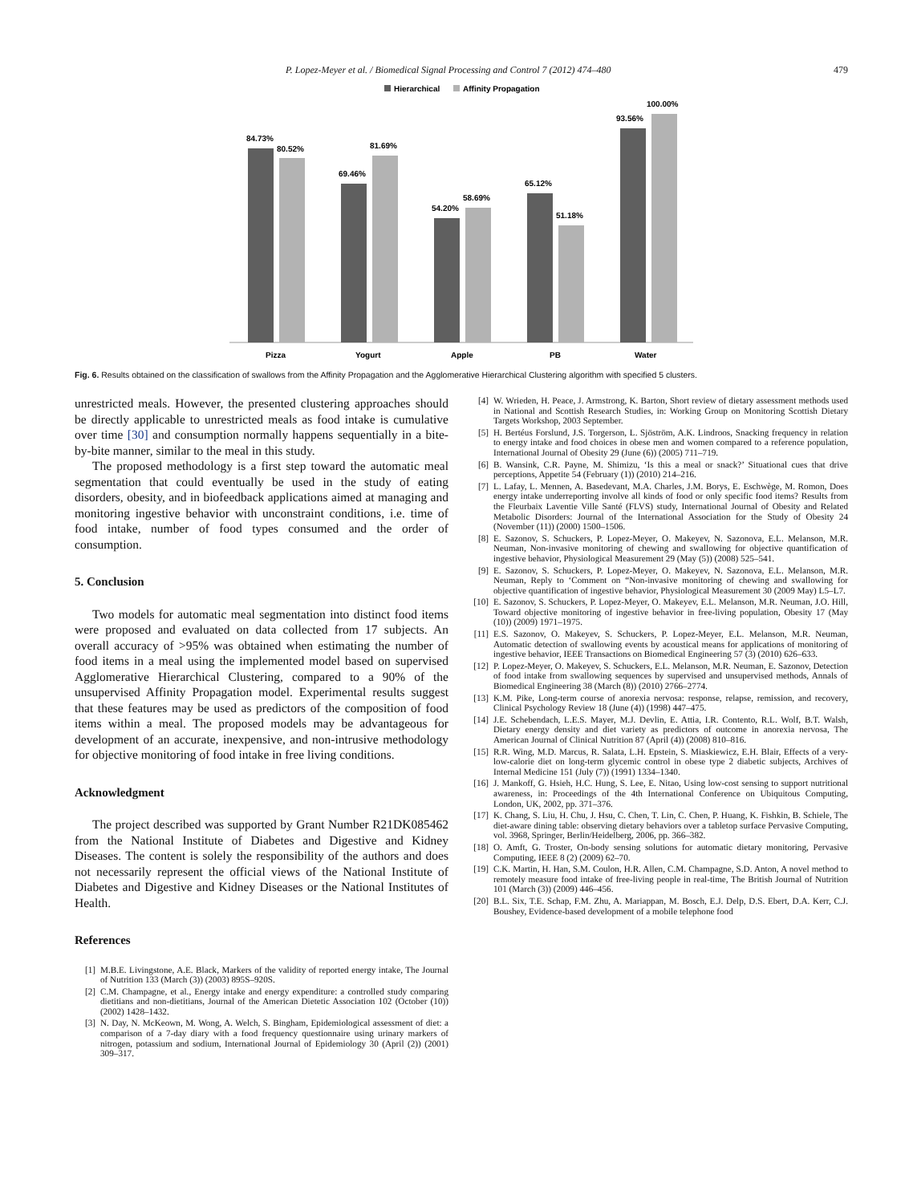P. Lopez-Meyer et al. / Biomedical Signal Processing and Control 7 (2012) 474–480 479
Hierarchical
Affinity Propagation
84.73%
80.52%
69.46%
81.69%
54.20%
58.69%
65.12%
51.18%
93.56%
100.00%
Pizza
Yogurt
Apple
PB
Water
Fig. 6. Results obtained on the classification of swallows from the Affinity Propagation and the Agglomerative Hierarchical Clustering algorithm with specified 5 clusters.
unrestricted meals. However, the presented clustering approaches should be directly applicable to unrestricted meals as food intake is cumulative over time [30] and consumption normally happens sequentially in a bite-by-bite manner, similar to the meal in this study.
The proposed methodology is a first step toward the automatic meal segmentation that could eventually be used in the study of eating disorders, obesity, and in biofeedback applications aimed at managing and monitoring ingestive behavior with unconstraint conditions, i.e. time of food intake, number of food types consumed and the order of consumption.
5. Conclusion
Two models for automatic meal segmentation into distinct food items were proposed and evaluated on data collected from 17 subjects. An overall accuracy of >95% was obtained when estimating the number of food items in a meal using the implemented model based on supervised Agglomerative Hierarchical Clustering, compared to a 90% of the unsupervised Affinity Propagation model. Experimental results suggest that these features may be used as predictors of the composition of food items within a meal. The proposed models may be advantageous for development of an accurate, inexpensive, and non-intrusive methodology for objective monitoring of food intake in free living conditions.
Acknowledgment
The project described was supported by Grant Number R21DK085462 from the National Institute of Diabetes and Digestive and Kidney Diseases. The content is solely the responsibility of the authors and does not necessarily represent the official views of the National Institute of Diabetes and Digestive and Kidney Diseases or the National Institutes of Health.
References
[1] M.B.E. Livingstone, A.E. Black, Markers of the validity of reported energy intake, The Journal of Nutrition 133 (March (3)) (2003) 895S–920S.
[2] C.M. Champagne, et al., Energy intake and energy expenditure: a controlled study comparing dietitians and non-dietitians, Journal of the American Dietetic Association 102 (October (10)) (2002) 1428–1432.
[3] N. Day, N. McKeown, M. Wong, A. Welch, S. Bingham, Epidemiological assessment of diet: a comparison of a 7-day diary with a food frequency questionnaire using urinary markers of nitrogen, potassium and sodium, International Journal of Epidemiology 30 (April (2)) (2001) 309–317.
[4] W. Wrieden, H. Peace, J. Armstrong, K. Barton, Short review of dietary assessment methods used in National and Scottish Research Studies, in: Working Group on Monitoring Scottish Dietary Targets Workshop, 2003 September.
[5] H. Bertéus Forslund, J.S. Torgerson, L. Sjöström, A.K. Lindroos, Snacking frequency in relation to energy intake and food choices in obese men and women compared to a reference population, International Journal of Obesity 29 (June (6)) (2005) 711–719.
[6] B. Wansink, C.R. Payne, M. Shimizu, ‘Is this a meal or snack?’ Situational cues that drive perceptions, Appetite 54 (February (1)) (2010) 214–216.
[7] L. Lafay, L. Mennen, A. Basedevant, M.A. Charles, J.M. Borys, E. Eschwège, M. Romon, Does energy intake underreporting involve all kinds of food or only specific food items? Results from the Fleurbaix Laventie Ville Santé (FLVS) study, International Journal of Obesity and Related Metabolic Disorders: Journal of the International Association for the Study of Obesity 24 (November (11)) (2000) 1500–1506.
[8] E. Sazonov, S. Schuckers, P. Lopez-Meyer, O. Makeyev, N. Sazonova, E.L. Melanson, M.R. Neuman, Non-invasive monitoring of chewing and swallowing for objective quantification of ingestive behavior, Physiological Measurement 29 (May (5)) (2008) 525–541.
[9] E. Sazonov, S. Schuckers, P. Lopez-Meyer, O. Makeyev, N. Sazonova, E.L. Melanson, M.R. Neuman, Reply to ‘Comment on “Non-invasive monitoring of chewing and swallowing for objective quantification of ingestive behavior, Physiological Measurement 30 (2009 May) L5–L7.
[10] E. Sazonov, S. Schuckers, P. Lopez-Meyer, O. Makeyev, E.L. Melanson, M.R. Neuman, J.O. Hill, Toward objective monitoring of ingestive behavior in free-living population, Obesity 17 (May (10)) (2009) 1971–1975.
[11] E.S. Sazonov, O. Makeyev, S. Schuckers, P. Lopez-Meyer, E.L. Melanson, M.R. Neuman, Automatic detection of swallowing events by acoustical means for applications of monitoring of ingestive behavior, IEEE Transactions on Biomedical Engineering 57 (3) (2010) 626–633.
[12] P. Lopez-Meyer, O. Makeyev, S. Schuckers, E.L. Melanson, M.R. Neuman, E. Sazonov, Detection of food intake from swallowing sequences by supervised and unsupervised methods, Annals of Biomedical Engineering 38 (March (8)) (2010) 2766–2774.
[13] K.M. Pike, Long-term course of anorexia nervosa: response, relapse, remission, and recovery, Clinical Psychology Review 18 (June (4)) (1998) 447–475.
[14] J.E. Schebendach, L.E.S. Mayer, M.J. Devlin, E. Attia, I.R. Contento, R.L. Wolf, B.T. Walsh, Dietary energy density and diet variety as predictors of outcome in anorexia nervosa, The American Journal of Clinical Nutrition 87 (April (4)) (2008) 810–816.
[15] R.R. Wing, M.D. Marcus, R. Salata, L.H. Epstein, S. Miaskiewicz, E.H. Blair, Effects of a very-low-calorie diet on long-term glycemic control in obese type 2 diabetic subjects, Archives of Internal Medicine 151 (July (7)) (1991) 1334–1340.
[16] J. Mankoff, G. Hsieh, H.C. Hung, S. Lee, E. Nitao, Using low-cost sensing to support nutritional awareness, in: Proceedings of the 4th International Conference on Ubiquitous Computing, London, UK, 2002, pp. 371–376.
[17] K. Chang, S. Liu, H. Chu, J. Hsu, C. Chen, T. Lin, C. Chen, P. Huang, K. Fishkin, B. Schiele, The diet-aware dining table: observing dietary behaviors over a tabletop surface Pervasive Computing, vol. 3968, Springer, Berlin/Heidelberg, 2006, pp. 366–382.
[18] O. Amft, G. Troster, On-body sensing solutions for automatic dietary monitoring, Pervasive Computing, IEEE 8 (2) (2009) 62–70.
[19] C.K. Martin, H. Han, S.M. Coulon, H.R. Allen, C.M. Champagne, S.D. Anton, A novel method to remotely measure food intake of free-living people in real-time, The British Journal of Nutrition 101 (March (3)) (2009) 446–456.
[20] B.L. Six, T.E. Schap, F.M. Zhu, A. Mariappan, M. Bosch, E.J. Delp, D.S. Ebert, D.A. Kerr, C.J. Boushey, Evidence-based development of a mobile telephone food